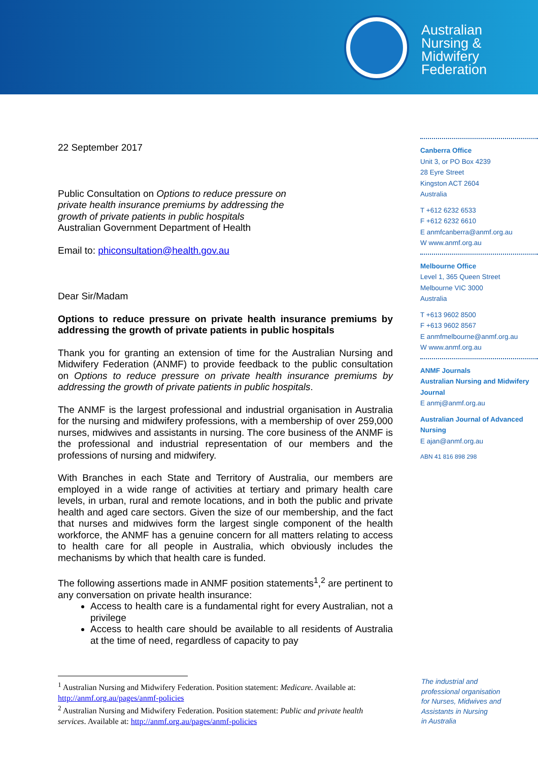Australian
Nursing &
Midwifery
Federation
22 September 2017
Public Consultation on Options to reduce pressure on
private health insurance premiums by addressing the
growth of private patients in public hospitals
Australian Government Department of Health
Email to: phiconsultation@health.gov.au
Dear Sir/Madam
Options to reduce pressure on private health insurance premiums by addressing the growth of private patients in public hospitals
Thank you for granting an extension of time for the Australian Nursing and Midwifery Federation (ANMF) to provide feedback to the public consultation on Options to reduce pressure on private health insurance premiums by addressing the growth of private patients in public hospitals.
The ANMF is the largest professional and industrial organisation in Australia for the nursing and midwifery professions, with a membership of over 259,000 nurses, midwives and assistants in nursing. The core business of the ANMF is the professional and industrial representation of our members and the professions of nursing and midwifery.
With Branches in each State and Territory of Australia, our members are employed in a wide range of activities at tertiary and primary health care levels, in urban, rural and remote locations, and in both the public and private health and aged care sectors. Given the size of our membership, and the fact that nurses and midwives form the largest single component of the health workforce, the ANMF has a genuine concern for all matters relating to access to health care for all people in Australia, which obviously includes the mechanisms by which that health care is funded.
The following assertions made in ANMF position statements<sup>1</sup>,<sup>2</sup> are pertinent to any conversation on private health insurance:
Access to health care is a fundamental right for every Australian, not a privilege
Access to health care should be available to all residents of Australia at the time of need, regardless of capacity to pay
Canberra Office
Unit 3, or PO Box 4239
28 Eyre Street
Kingston ACT 2604
Australia
T +612 6232 6533
F +612 6232 6610
E anmfcanberra@anmf.org.au
W www.anmf.org.au
Melbourne Office
Level 1, 365 Queen Street
Melbourne VIC 3000
Australia
T +613 9602 8500
F +613 9602 8567
E anmfmelbourne@anmf.org.au
W www.anmf.org.au
ANMF Journals
Australian Nursing and Midwifery Journal
E anmj@anmf.org.au
Australian Journal of Advanced Nursing
E ajan@anmf.org.au
ABN 41 816 898 298
<sup>1</sup> Australian Nursing and Midwifery Federation. Position statement: Medicare. Available at: http://anmf.org.au/pages/anmf-policies
<sup>2</sup> Australian Nursing and Midwifery Federation. Position statement: Public and private health services. Available at: http://anmf.org.au/pages/anmf-policies
The industrial and
professional organisation
for Nurses, Midwives and
Assistants in Nursing
in Australia